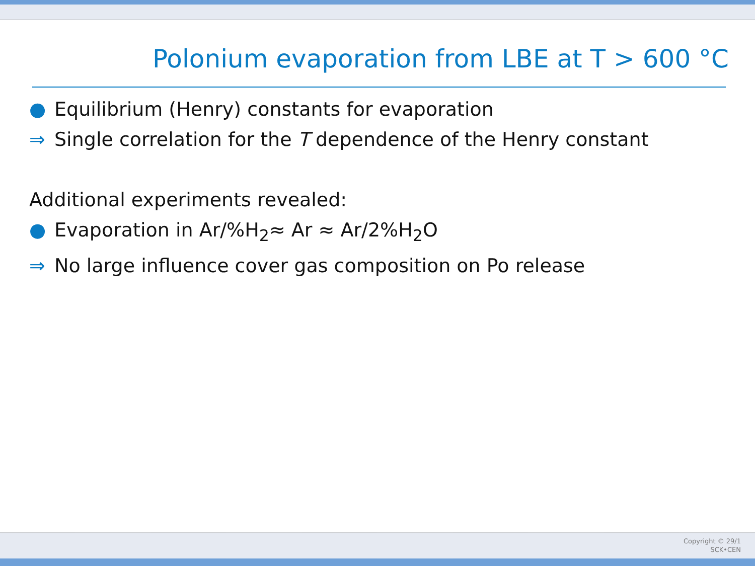Polonium evaporation from LBE at T > 600 °C
● Equilibrium (Henry) constants for evaporation
⇒ Single correlation for the T dependence of the Henry constant
Additional experiments revealed:
● Evaporation in Ar/%H<sub>2</sub>≈ Ar ≈ Ar/2%H<sub>2</sub>O
⇒ No large influence cover gas composition on Po release
Copyright © 29/1
SCK•CEN